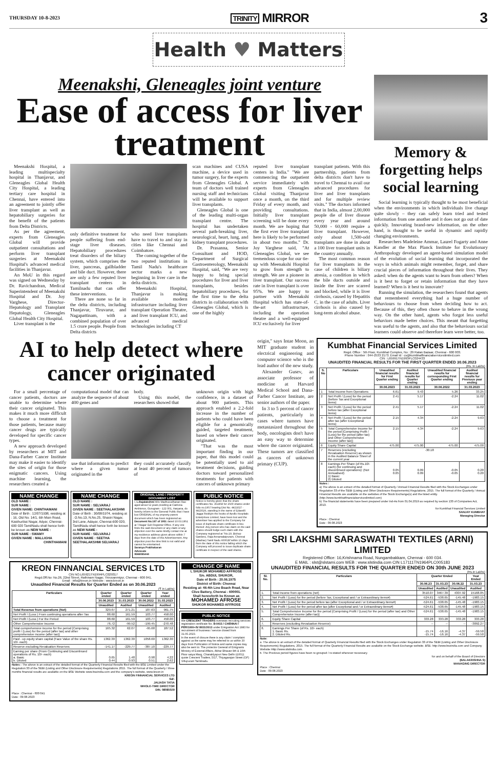THURSDAY 10-8-2023
TRINITY MIRROR
3
Health ♥ Matters
Meenakshi, Gleneagles joint venture
Ease of access for liver treatment
Meenakshi Hospital, a leading multispecialty hospital in Thanjavur, and Gleneagles Global Health City Hospital, a leading tertiary care hospital in Chennai, have entered into an agreement to jointly offer liver transplant as well as hepatobiliary surgeries for the benefit of the patients from Delta Districts.
As per the agreement, experts from Gleneagles Global will provide outpatient consultations and perform liver transplant surgeries at Meenakshi Hospital's advanced medical facilities in Thanjavur.
An MoU in this regard was signed on Wednesday by Dr. Ravichandran, Medical Superintendent of Meenakshi Hospital and Dr. Joy Varghese, Director- Hepatology and Transplant Hepatology, Gleneagles Global Health City Hospital.
Liver transplant is the
only definitive treatment for people suffering from end-stage liver diseases. Hepatobiliary procedures treat disorders of the biliary system, which comprises the liver, pancreas, gallbladder and bile duct. However, there are only a few reputed liver transplant centers in Tamilnadu that can offer these interventions.
There are none so far in the delta districts, including Thanjavur, Tiruvarur, and Nagapattinam, with a combined population of over 1.5 crore people. People from Delta districts
who need liver transplants have to travel to and stay in cities like Chennai and Coimbatore.
The coming together of the two reputed institutions in Tamil Nadu's healthcare sector marks a new beginning in liver care in the delta districts.
Meenakshi Hospital, Thanjavur is making available modern infrastructure including liver transplant Operation Theatre, and liver transplant ICU, and advanced medical technologies including CT
scan machines and CUSA machine, a device used in tumor surgery, for the experts from Gleneagles Global. A team of doctors well trained nursing staff and technicians will be available to support liver transplants.
Gleneagles Global is one of the leading multi-organ transplant centre. The hospital has undertaken several path-breaking liver, neurological, heart, lung, and kidney transplant procedures.
Dr. Prasanna, Senior Consultant and HOD, Department of Surgical Gastroenterology, Meenakshi Hospital, said, "We are very happy to bring special procedures for liver and liver transplants, besides hepatobiliary procedures, for the first time to the delta districts in collaboration with Gleneagles Global, which is one of the highly
reputed liver transplant centers in India." "We are commencing the outpatient service immediately with experts from Gleneagles Global visiting Thanjavur once a month, on the third Friday of every month, and providing consultations. Initially liver transplant screening will be done every month. We are hoping that the first ever liver transplant here is likely to be performed in about two months." Dr. Joy Varghese said, "At Gleneagles Global, we see tremendous scope for our tie-up with Meenakshi Hospital to grow from strength to strength. We are a pioneer in liver transplant. Our success rate in liver transplant is over 95%. We are happy to partner with Meenakshi Hospital which has state-of-the-art infrastructure, including the operation theatre and a well-equipped ICU exclusively for liver
transplant patients. With this partnership, patients from delta districts don't have to travel to Chennai to avail our advanced procedures for liver and liver transplants and for multiple review visits." The doctors informed that in India, almost 2,00,000 people die of liver disease every year and around 50,000 - 60,000 require a liver transplant. However, only about 1,500-odd transplants are done in about a 100 liver transplant units in the country annually.
The most common reason for liver transplants in the case of children is biliary atresia, a condition in which the bile ducts outside and inside the liver are scarred and blocked, while it is liver cirrhosis, caused by Hepatitis C, in the case of adults. Liver cirrhosis is also caused by long-term alcohol abuse.
Memory & forgetting helps social learning
Social learning is typically thought to be most beneficial when the environments in which individuals live change quite slowly – they can safely learn tried and tested information from one another and it does not go out of date quickly. Innovating brand-new information, on the other hand, is thought to be useful in dynamic and rapidly changing environments.
Researchers Madeleine Ammar, Laurel Fogarty and Anne Kandler at the Max Planck Institute for Evolutionary Anthropology developed an agent-based simulation model of the evolution of social learning that incorporated the ways in which animals might remember, forget, and share crucial pieces of information throughout their lives. They asked: when do the agents want to learn from others? When is it best to forget or retain information that they have learned? When is it best to innovate?
Running the simulation, the researchers found that agents that remembered everything had a huge number of behaviours to choose from when deciding how to act. Because of this, they often chose to behave in the wrong way. On the other hand, agents who forgot less useful behaviors made better choices. This meant that forgetting was useful to the agents, and also that the behaviours social learners could observe and therefore learn were better, too.
AI to help detect where cancer originated
For a small percentage of cancer patients, doctors are unable to determine where their cancer originated. This makes it much more difficult to choose a treatment for those patients, because many cancer drugs are typically developed for specific cancer types.
A new approach developed by researchers at MIT and Dana-Farber Cancer Institute may make it easier to identify the sites of origin for those enigmatic cancers. Using machine learning, the researchers created a
computational model that can analyze the sequence of about 400 genes and
body.
Using this model, the researchers showed that
use that information to predict where a given tumor originated in the
they could accurately classify at least 40 percent of tumors of
unknown origin with high confidence, in a dataset of about 900 patients. This approach enabled a 2.2-fold increase in the number of patients who could have been eligible for a genomically guided, targeted treatment, based on where their cancer originated.
"That was the most important finding in our paper, that this model could be potentially used to aid treatment decisions, guiding doctors toward personalized treatments for patients with cancers of unknown primary
NAME CHANGE
OLD NAME :
SUR NAME :
GIVEN NAME: CHINTHAMANI
Date of Birth : 12/07/1938, residing at : 16, Old No: 14/1, 6th Main Road, Kasthuribai Nagar, Adyar, Chennai-600 020 TamilNadu shall hence forth be known as NEW NAME :
SUR NAME : SWAMY
GIVEN NAME : MALLIGHA
CHINTHAMANI
NAME CHANGE
OLD NAME :
SUR NAME : SELVARAJ
GIVEN NAME : SEETHALAKSHMI
Date of Birth : 30/08/1974, residing at : O.No.13, N.No.25, Shastri Nagar, 3rd Lane, Adayar, Chennai-600 020, TamilNadu shall hence forth be known as NEW NAME :
SUR NAME : SELVARAJ
GIVEN NAME : SEETHA
SEETHALAKSHMI SELVARAJ
ORIGINAL LAND / PROPERTY DOCUMENT LOST
I, L.Rajalakshmi W/o Madhusudhanan Rao aged about 52 years,residing at Catriona Ambience, Gurugram - 122 001, Haryana, do hereby inform to the General Public that I have lost ORIGINAL of my property parent document which has been registered as Document No.187 of 1951 dated 10.03.1951 at T.Nagar Sub Registrar Office. If any one finds the said document or any claim or any objection over the same kindly contact me at my residence address given above within 7 days from the date of this Advertisement. Any objection post the time limit is not valid and cannot be entertained.
Saranya Prabhakaran
Advocate
9566085444
PUBLIC NOTICE
Notice is hereby given that the share certificates No. 351958 for 2500 shares under folio no.1957 bearing Dist No. 4421027 - 4423526, standing in the name of Edavelli Jagga Reddyin the books of Apollo Hospitals Enterprises Limited, have been lost and the advertiser has applied to the Company for issue of duplicate share certificate in lieu thereof. Any person who has claim on the said shares should lodge such claim with the Company registered at "No.19, Bishop Gardens, Raja Annamalaipuram, Chennai (Madras) Tamil Nadu 600028"within 15 days from the date of this notice failing which the Company will proceed to issue duplicate share certificate in respect of the said shares.
KREON FINNANCIAL SERVICES LTD
CIN NO.L65921TN1994PLC029317
Regd.Off.No: No.26, 22nd Street, Rathinam Nagar, Thiruvanmiyur, Chennai - 600 041.
Email : info@kreon.in Website : www.kreon.in
Unaudited Financial Results for Quarter Ended as on 30.06.2023
(₹ in Lakhs)
| Particulars | Quarter ended | Quarter ended | Quarter ended | Year ended |
| --- | --- | --- | --- | --- |
| | 30.06.2023 | 31.03.2023 | 30.06.2022 | 31.03.2023 |
| | Unaudited | Audited | Unaudited | Audited |
| Total Revenue from operations (Net) | 329.67 | 271.21 | 187.63 | 961.75 |
| Net Profit / (Loss ) From continuing operations after Tax | 88.60 | 161.59 | 103.77 | 458.00 |
| Net Profit / (Loss ) For the Period | 88.60 | 161.59 | 103.77 | 458.00 |
| Other Comprehensive Income | 76.72 | -99.52 | -199.45 | -270.48 |
| Total comprehensive income for the period [Comprising profit / (Loss) for the period (after tax) and other comprehensive income (after tax)] | 165.32 | 62.07 | -95.68 | 187.52 |
| Paid - up equity share capital (Face Value of the share Rs. 10/- each) | 1362.30 | 1362.30 | 1058.60 | 1362.30 |
| Reserve excluding Revaluation Reserves | -141.17 | -229.77 | -387.10 | -229.77 |
| Earning per share (From Continuing and Discontinued operations of Rs. 10/- each) a. Basic b. Diluted | 0.65 0.44 | 1.48 0.93 | 0.98 0.51 | 4.22 2.62 |
Notes : The above is an extract of the detailed format of the Quarterly Financial Results filed with the BSE Limited under the Regulation 33 of the SEBI (Listing and Other Disclosure Requirements) Regulations 2015. The full format of the Quarterly / three months financial results are available on the BSE Website www.bseindia.com and the company's website, www.kreon.in
KREON FINNANCIAL SERVICES LTD
Sd/-
JAIJASH TATIA
WHOLE-TIME DIRECTOR
DIN. 08085029
Place : Chennai - 600 041
Date : 09.08.2023
CHANGE OF NAME
I, SHUKOR MOHAMED AFFROSE
S/o. ABDUL SHUKOR,
Date of Birth : 20.06.1975
District of Birth: Chennai
Residing at: 46-4th Line Beach Road, Near Clive Battery, Chennai - 600001.
Shall henceforth be Known as
MOHAMED AFROSE
SHUKOR MOHAMED AFFROSE
PUBLIC NOTICE
We CRESCENT TRADERS overseas recruiting services registration certificate No. B-0415 / CHENNAI / PER/1000+/5/ 8931/2013 under Emigration Act 1983 for recruitment of business / service closed from 31.05.2023.
In the event of closure there is any claim / complaint against us the same may be referred to us within 30 days from Publication of Notice and same copies may also be sent to: The protector General of Emigrants Ministry of External Affairs, Akbar Bhavan 9th & 10th Floor satya Marg, Chanaklyapuri New Delhi-110011 quote Crescent Traders, 5/17, Thiyagarajan Street (GF) Villupuram Tamilnadu.
origin," says Intae Moon, an MIT graduate student in electrical engineering and computer science who is the lead author of the new study.
Alexander Gusev, an associate professor of medicine at Harvard Medical School and Dana-Farber Cancer Institute, are senior authors of the paper.
In 3 to 5 percent of cancer patients, particularly in cases where tumors have metastasized throughout the body, oncologists don't have an easy way to determine where the cancer originated. These tumors are classified as cancers of unknown primary (CUP).
Kumbhat Financial Services Limited
Regd. Office : 5th Floor, Kumbhat Complex, No : 29 Ratan Bazaar, Chennai - 600 003.
Phone Number : 044-2533 2173; Email Id : cs@kumbhatfinancialserviceslimited.com
CIN : L65991TN1993PLC024433
UNAUDITED FINANCIAL RESULTS FOR THE FIRST QUARTER ENDED 30.06.2023
(Rs. In Lakhs)
| S. No | Particulars | Unaudited financial results for First Quarter ending | Audited financial results for Quarter ending | Unaudited financial results for corresponding First Quarter ending | Audited financial results for Previous year ending |
| --- | --- | --- | --- | --- | --- |
| | | 30.06.2023 | 31.03.2023 | 30.06.2022 | 31.03.2023 |
| 1 | Total Income from Operations | 6.61 | 9.43 | 5.26 | 33.25 |
| 2 | Net Profit / (Loss) for the period (before Tax and Exceptional items) | 2.41 | 5.17 | -2.24 | 11.02 |
| 3 | Net Profit / (Loss) for the period before tax (after Exceptional items) | 2.41 | 5.17 | -2.24 | 11.02 |
| 4 | Net Profit / (Loss) for the period after tax (after Exceptional items) | 2.15 | 4.34 | -2.24 | 9.63 |
| 5 | Total Comprehensive Income for the period [Comprising Profit / (Loss) for the period (after tax) and Other Comprehensive Income (after tax)] | 2.15 | 4.34 | -2.24 | 9.63 |
| 6 | Equity Share Capital | 475.00 | 475.00 | 475.00 | 475.00 |
| 7 | Reserves (excluding Revaluation Reserve) as shown in the Audited Balance Sheet of the current year | -30.18 | | | |
| 8 | Earnings Per Share (of Rs.10/- each) (for continuing and discontinued operations): (Not Annualised) 1) Basic: 2) Diluted: | 0.05 0.05 | 0.09 0.09 | -0.05 -0.05 | 0.20 0.20 |
Notes :
a) The above is an extract of the detailed format of Quarterly / Annual Financial Results filed with the Stock Exchanges under Regulation 33 of the SEBI (Listing and Other Disclosure Requirements) Regulations, 2015. The full format of the Quarterly / Annual Financial Results are available on the websites of the Stock Exchange(s) and the listed entity. (http://www.kumbhatfinancialserviceslimited.com)
b) The financial statements have been prepared under Ind-As from 01.04.2019 as required by section 133 of Companies Act, 2013.
for Kumbhat Financial Services Limited
SANJAY KUMBHAT
Managing Director
Place : Chennai
Date : 09.08.2023
SRI LAKSHMI SARASWATHI TEXTILES (ARNI) LIMITED
Registered Office: 16,Krishnama Road, Nungambakkam, Chennai - 600 034.
E MAIL : slst@slstarni.com WEB : www.slstindia.com CIN L17111TN1964PLC005183
UNAUDITED FINANCIAL RESULTS FOR THE QUARTER ENDED ON 30th JUNE 2023
(Rs.in Lakhs)
| Sl. No. | Particulars | Quarter Ended | | | Year Ended |
| --- | --- | --- | --- | --- | --- |
| | | 30.06.23 | 31.03.23 | 30.06.22 | 31.03.23 |
| | | Unaudited | Audited | Unaudited | Audited |
| 1. | Total Income from operations (net) | 3510.07 | 3467.39 | 4307.92 | 15168.85 |
| 2. | Net Profit / (Loss) for the period (before Tax, Exceptional and / or Extraordinary items#) | -524.61 | -538.65 | -145.48 | -1983.15 |
| 3. | Net Profit / (Loss) for the period before tax (after Exceptional and / or Extraordinary items#) | -524.61 | -538.65 | -145.48 | -1983.15 |
| 4. | Net Profit / (Loss) for the period after tax (after Exceptional and / or Extraordinary items#) | -524.61 | -538.65 | -145.48 | -1983.15 |
| 5. | Total Comprehensive Income for the period [Comprising Profit / (Loss) for the period (after tax) and Other Comprehensive Income (after tax)] | -524.61 | -538.65 | -145.48 | -1983.15 |
| 6. | Equity Share Capital | 333.28 | 333.28 | 333.28 | 333.28 |
| 7. | Reserves (excluding Revaluation Reserve) | -- | -- | -- | -3092.27 |
| 8. | Earnings Per Share (of Rs. 10/- each) 1. Basic Rs. 2. Diluted Rs. | -15.74 -15.74 | -16.16 -16.16 | -4.37 -4.37 | -59.50 -59.50 |
Note:
a. The above is an extract of the detailed format of Quarterly Financial Results filed with the Stock Exchanges under Regulation 33 of the SEBI (Listing and Other Disclosure Requirements) Regulations, 2015. The full format of the Quarterly Financial Results are available on the Stock Exchange website. BSE: http://www.bseindia.com and Company Website Http://www.slstindia.com.
b. The Previous period figures have been re-grouped / re-stated wherever necessary.
for and on behalf of the Board of Directors
(BALAKRISHNA S)
MANAGING DIRECTOR
Place : Chennai
Date : 09.08.2023